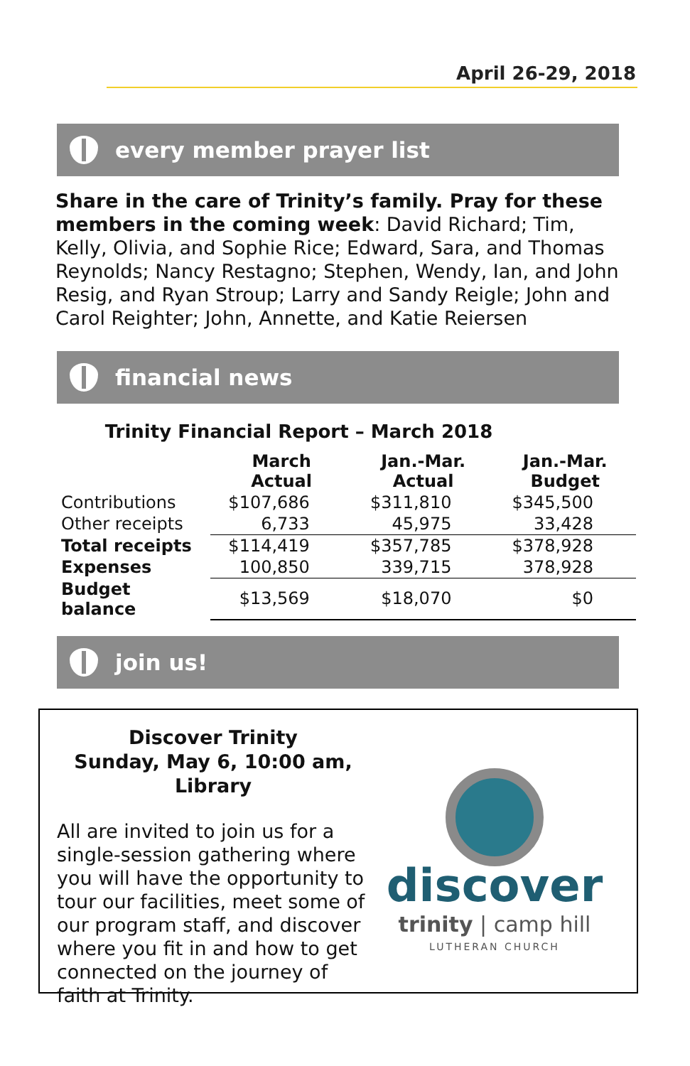April 26-29, 2018
every member prayer list
Share in the care of Trinity’s family. Pray for these members in the coming week: David Richard; Tim, Kelly, Olivia, and Sophie Rice; Edward, Sara, and Thomas Reynolds; Nancy Restagno; Stephen, Wendy, Ian, and John Resig, and Ryan Stroup; Larry and Sandy Reigle; John and Carol Reighter; John, Annette, and Katie Reiersen
financial news
Trinity Financial Report – March 2018
| | March Actual | Jan.-Mar. Actual | Jan.-Mar. Budget |
| --- | --- | --- | --- |
| Contributions | $107,686 | $311,810 | $345,500 |
| Other receipts | 6,733 | 45,975 | 33,428 |
| Total receipts | $114,419 | $357,785 | $378,928 |
| Expenses | 100,850 | 339,715 | 378,928 |
| Budget balance | $13,569 | $18,070 | $0 |
join us!
Discover Trinity
Sunday, May 6, 10:00 am, Library
All are invited to join us for a single-session gathering where you will have the opportunity to tour our facilities, meet some of our program staff, and discover where you fit in and how to get connected on the journey of faith at Trinity.
discover
trinity | camp hill
LUTHERAN CHURCH